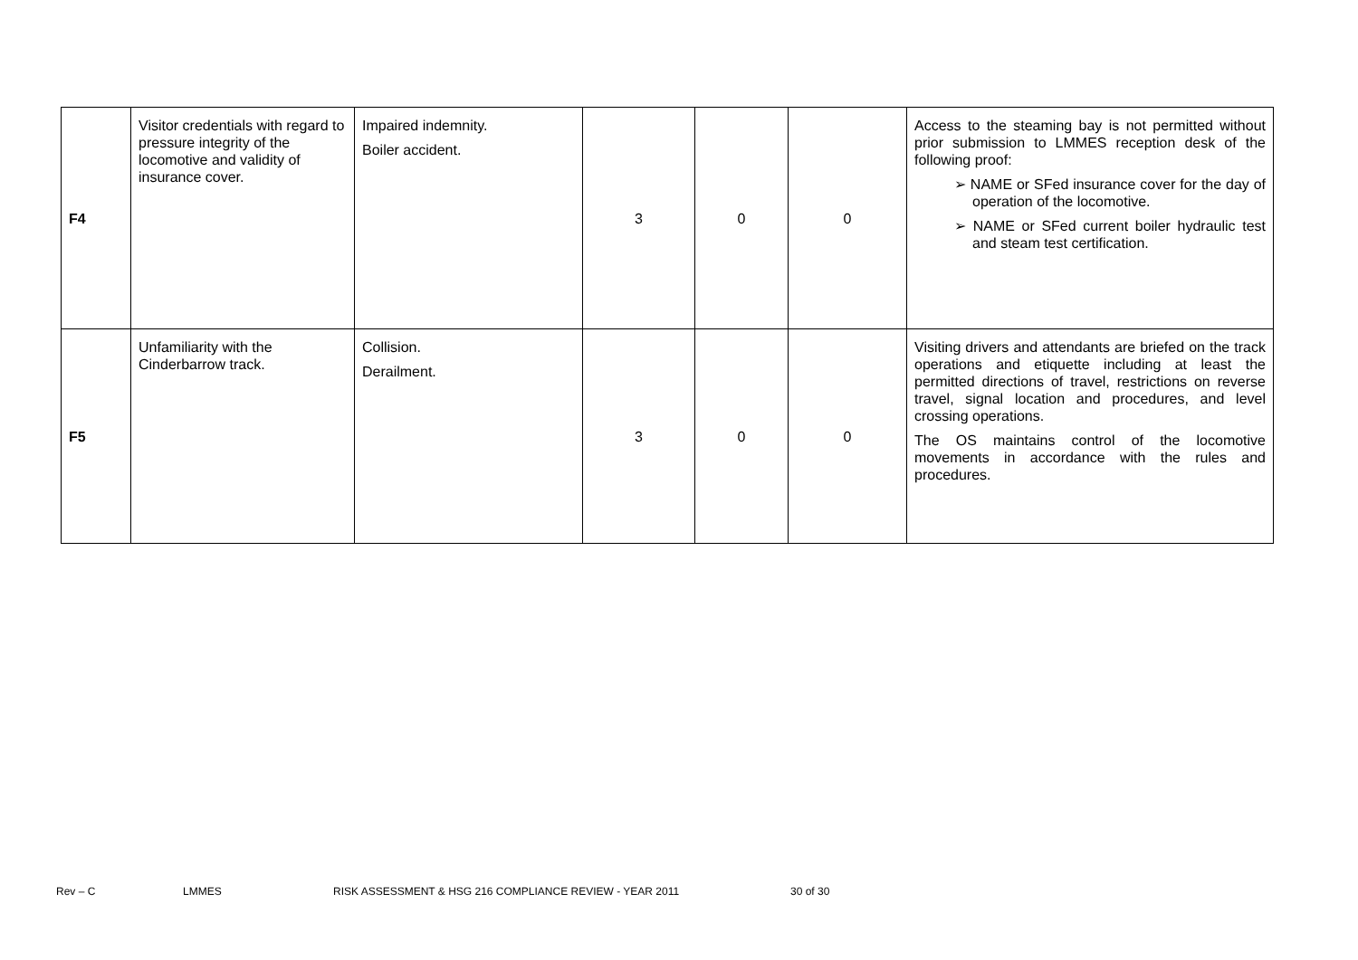| F4 | Visitor credentials with regard to pressure integrity of the locomotive and validity of insurance cover. | Impaired indemnity. Boiler accident. | 3 | 0 | 0 | Access to the steaming bay is not permitted without prior submission to LMMES reception desk of the following proof: ➢ NAME or SFed insurance cover for the day of operation of the locomotive. ➢ NAME or SFed current boiler hydraulic test and steam test certification. |
| F5 | Unfamiliarity with the Cinderbarrow track. | Collision. Derailment. | 3 | 0 | 0 | Visiting drivers and attendants are briefed on the track operations and etiquette including at least the permitted directions of travel, restrictions on reverse travel, signal location and procedures, and level crossing operations. The OS maintains control of the locomotive movements in accordance with the rules and procedures. |
Rev – C LMMES RISK ASSESSMENT & HSG 216 COMPLIANCE REVIEW - YEAR 2011 30 of 30